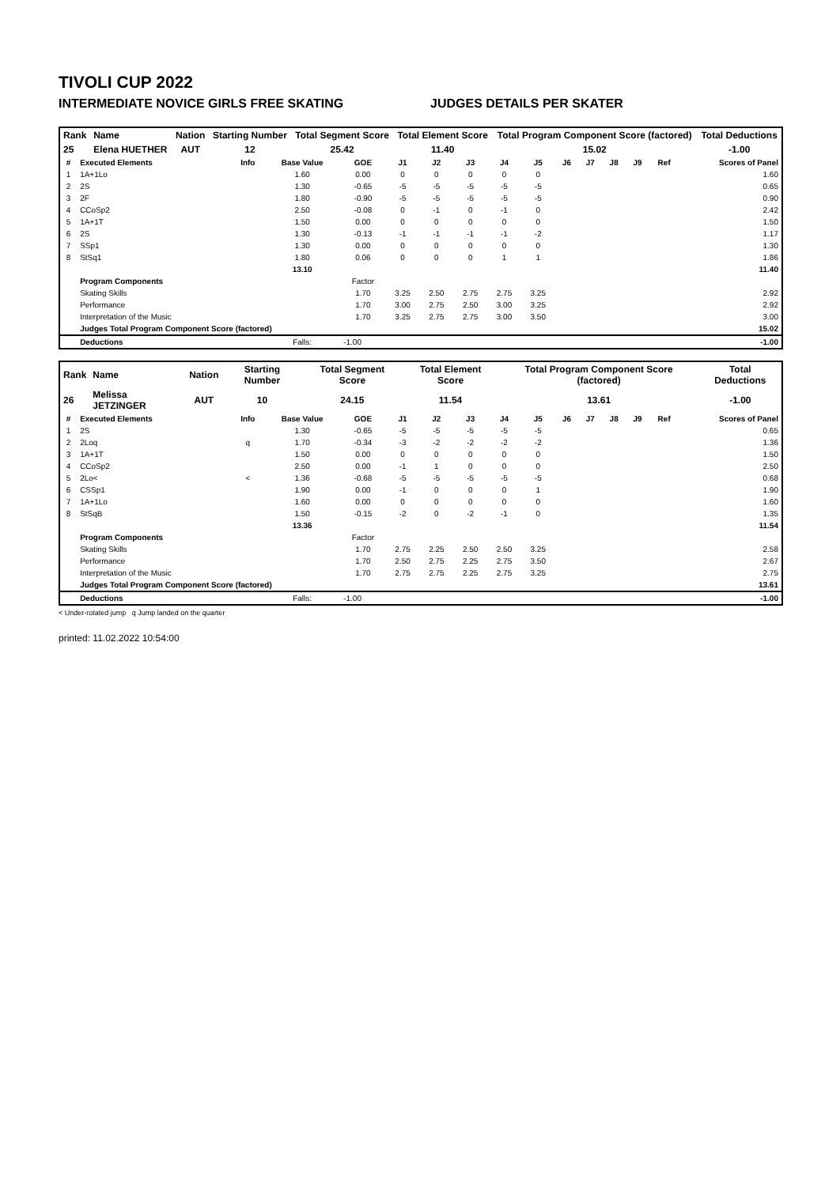TIVOLI CUP 2022
INTERMEDIATE NOVICE GIRLS FREE SKATING JUDGES DETAILS PER SKATER
| Rank | Name | Nation | Starting Number | Total Segment Score | Total Element Score | Total Program Component Score (factored) | Total Deductions |
| --- | --- | --- | --- | --- | --- | --- | --- |
| 25 | Elena HUETHER | AUT | 12 | 25.42 | 11.40 | 15.02 | -1.00 |
| # | Executed Elements | Info | Base Value | GOE | J1 | J2 | J3 | J4 | J5 | J6 | J7 | J8 | J9 | Ref | Scores of Panel |
| --- | --- | --- | --- | --- | --- | --- | --- | --- | --- | --- | --- | --- | --- | --- | --- |
| 1 | 1A+1Lo | | 1.60 | 0.00 | 0 | 0 | 0 | 0 | 0 | | | | | | 1.60 |
| 2 | 2S | | 1.30 | -0.65 | -5 | -5 | -5 | -5 | -5 | | | | | | 0.65 |
| 3 | 2F | | 1.80 | -0.90 | -5 | -5 | -5 | -5 | -5 | | | | | | 0.90 |
| 4 | CCoSp2 | | 2.50 | -0.08 | 0 | -1 | 0 | -1 | 0 | | | | | | 2.42 |
| 5 | 1A+1T | | 1.50 | 0.00 | 0 | 0 | 0 | 0 | 0 | | | | | | 1.50 |
| 6 | 2S | | 1.30 | -0.13 | -1 | -1 | -1 | -1 | -2 | | | | | | 1.17 |
| 7 | SSp1 | | 1.30 | 0.00 | 0 | 0 | 0 | 0 | 0 | | | | | | 1.30 |
| 8 | StSq1 | | 1.80 | 0.06 | 0 | 0 | 0 | 1 | 1 | | | | | | 1.86 |
| | | | 13.10 | | | | | | | | | | | | 11.40 |
| | Program Components | | | Factor | | | | | | | | | | | |
| | Skating Skills | | | 1.70 | 3.25 | 2.50 | 2.75 | 2.75 | 3.25 | | | | | | 2.92 |
| | Performance | | | 1.70 | 3.00 | 2.75 | 2.50 | 3.00 | 3.25 | | | | | | 2.92 |
| | Interpretation of the Music | | | 1.70 | 3.25 | 2.75 | 2.75 | 3.00 | 3.50 | | | | | | 3.00 |
| | Judges Total Program Component Score (factored) | | | | | | | | | | | | | | 15.02 |
| | Deductions | | Falls: | -1.00 | | | | | | | | | | | -1.00 |
| Rank | Name | Nation | Starting Number | Total Segment Score | Total Element Score | Total Program Component Score (factored) | Total Deductions |
| --- | --- | --- | --- | --- | --- | --- | --- |
| 26 | Melissa JETZINGER | AUT | 10 | 24.15 | 11.54 | 13.61 | -1.00 |
| # | Executed Elements | Info | Base Value | GOE | J1 | J2 | J3 | J4 | J5 | J6 | J7 | J8 | J9 | Ref | Scores of Panel |
| --- | --- | --- | --- | --- | --- | --- | --- | --- | --- | --- | --- | --- | --- | --- | --- |
| 1 | 2S | | 1.30 | -0.65 | -5 | -5 | -5 | -5 | -5 | | | | | | 0.65 |
| 2 | 2Loq | q | 1.70 | -0.34 | -3 | -2 | -2 | -2 | -2 | | | | | | 1.36 |
| 3 | 1A+1T | | 1.50 | 0.00 | 0 | 0 | 0 | 0 | 0 | | | | | | 1.50 |
| 4 | CCoSp2 | | 2.50 | 0.00 | -1 | 1 | 0 | 0 | 0 | | | | | | 2.50 |
| 5 | 2Lo< | < | 1.36 | -0.68 | -5 | -5 | -5 | -5 | -5 | | | | | | 0.68 |
| 6 | CSSp1 | | 1.90 | 0.00 | -1 | 0 | 0 | 0 | 1 | | | | | | 1.90 |
| 7 | 1A+1Lo | | 1.60 | 0.00 | 0 | 0 | 0 | 0 | 0 | | | | | | 1.60 |
| 8 | StSqB | | 1.50 | -0.15 | -2 | 0 | -2 | -1 | 0 | | | | | | 1.35 |
| | | | 13.36 | | | | | | | | | | | | 11.54 |
| | Program Components | | | Factor | | | | | | | | | | | |
| | Skating Skills | | | 1.70 | 2.75 | 2.25 | 2.50 | 2.50 | 3.25 | | | | | | 2.58 |
| | Performance | | | 1.70 | 2.50 | 2.75 | 2.25 | 2.75 | 3.50 | | | | | | 2.67 |
| | Interpretation of the Music | | | 1.70 | 2.75 | 2.75 | 2.25 | 2.75 | 3.25 | | | | | | 2.75 |
| | Judges Total Program Component Score (factored) | | | | | | | | | | | | | | 13.61 |
| | Deductions | | Falls: | -1.00 | | | | | | | | | | | -1.00 |
< Under-rotated jump q Jump landed on the quarter
printed: 11.02.2022 10:54:00